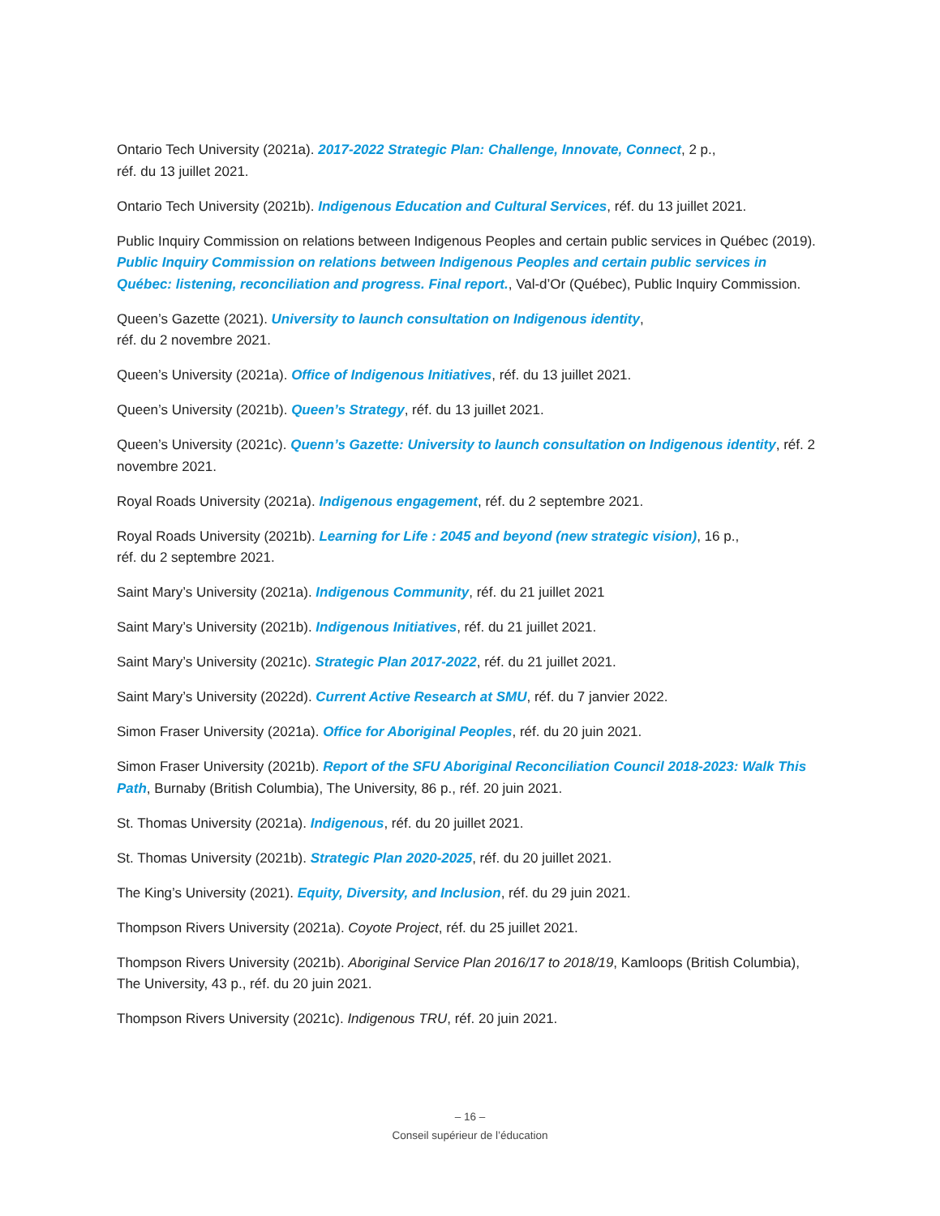Ontario Tech University (2021a). 2017-2022 Strategic Plan: Challenge, Innovate, Connect, 2 p.,
réf. du 13 juillet 2021.
Ontario Tech University (2021b). Indigenous Education and Cultural Services, réf. du 13 juillet 2021.
Public Inquiry Commission on relations between Indigenous Peoples and certain public services in Québec (2019). Public Inquiry Commission on relations between Indigenous Peoples and certain public services in Québec: listening, reconciliation and progress. Final report., Val-d’Or (Québec), Public Inquiry Commission.
Queen’s Gazette (2021). University to launch consultation on Indigenous identity,
réf. du 2 novembre 2021.
Queen’s University (2021a). Office of Indigenous Initiatives, réf. du 13 juillet 2021.
Queen’s University (2021b). Queen’s Strategy, réf. du 13 juillet 2021.
Queen’s University (2021c). Quenn’s Gazette: University to launch consultation on Indigenous identity, réf. 2 novembre 2021.
Royal Roads University (2021a). Indigenous engagement, réf. du 2 septembre 2021.
Royal Roads University (2021b). Learning for Life : 2045 and beyond (new strategic vision), 16 p.,
réf. du 2 septembre 2021.
Saint Mary’s University (2021a). Indigenous Community, réf. du 21 juillet 2021
Saint Mary’s University (2021b). Indigenous Initiatives, réf. du 21 juillet 2021.
Saint Mary’s University (2021c). Strategic Plan 2017-2022, réf. du 21 juillet 2021.
Saint Mary’s University (2022d). Current Active Research at SMU, réf. du 7 janvier 2022.
Simon Fraser University (2021a). Office for Aboriginal Peoples, réf. du 20 juin 2021.
Simon Fraser University (2021b). Report of the SFU Aboriginal Reconciliation Council 2018-2023: Walk This Path, Burnaby (British Columbia), The University, 86 p., réf. 20 juin 2021.
St. Thomas University (2021a). Indigenous, réf. du 20 juillet 2021.
St. Thomas University (2021b). Strategic Plan 2020-2025, réf. du 20 juillet 2021.
The King’s University (2021). Equity, Diversity, and Inclusion, réf. du 29 juin 2021.
Thompson Rivers University (2021a). Coyote Project, réf. du 25 juillet 2021.
Thompson Rivers University (2021b). Aboriginal Service Plan 2016/17 to 2018/19, Kamloops (British Columbia), The University, 43 p., réf. du 20 juin 2021.
Thompson Rivers University (2021c). Indigenous TRU, réf. 20 juin 2021.
– 16 –
Conseil supérieur de l’éducation